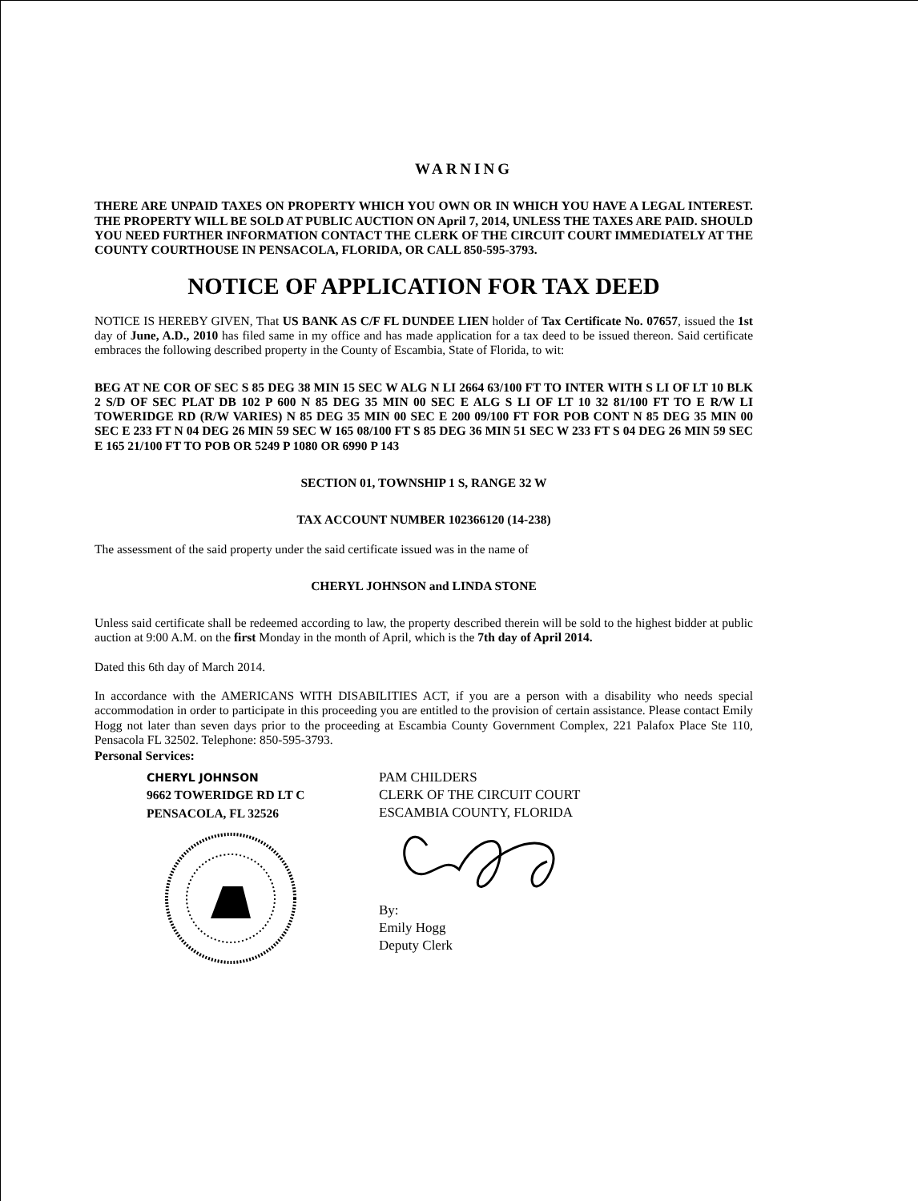WARNING
THERE ARE UNPAID TAXES ON PROPERTY WHICH YOU OWN OR IN WHICH YOU HAVE A LEGAL INTEREST. THE PROPERTY WILL BE SOLD AT PUBLIC AUCTION ON April 7, 2014, UNLESS THE TAXES ARE PAID. SHOULD YOU NEED FURTHER INFORMATION CONTACT THE CLERK OF THE CIRCUIT COURT IMMEDIATELY AT THE COUNTY COURTHOUSE IN PENSACOLA, FLORIDA, OR CALL 850-595-3793.
NOTICE OF APPLICATION FOR TAX DEED
NOTICE IS HEREBY GIVEN, That US BANK AS C/F FL DUNDEE LIEN holder of Tax Certificate No. 07657, issued the 1st day of June, A.D., 2010 has filed same in my office and has made application for a tax deed to be issued thereon. Said certificate embraces the following described property in the County of Escambia, State of Florida, to wit:
BEG AT NE COR OF SEC S 85 DEG 38 MIN 15 SEC W ALG N LI 2664 63/100 FT TO INTER WITH S LI OF LT 10 BLK 2 S/D OF SEC PLAT DB 102 P 600 N 85 DEG 35 MIN 00 SEC E ALG S LI OF LT 10 32 81/100 FT TO E R/W LI TOWERIDGE RD (R/W VARIES) N 85 DEG 35 MIN 00 SEC E 200 09/100 FT FOR POB CONT N 85 DEG 35 MIN 00 SEC E 233 FT N 04 DEG 26 MIN 59 SEC W 165 08/100 FT S 85 DEG 36 MIN 51 SEC W 233 FT S 04 DEG 26 MIN 59 SEC E 165 21/100 FT TO POB OR 5249 P 1080 OR 6990 P 143
SECTION 01, TOWNSHIP 1 S, RANGE 32 W
TAX ACCOUNT NUMBER 102366120 (14-238)
The assessment of the said property under the said certificate issued was in the name of
CHERYL JOHNSON and LINDA STONE
Unless said certificate shall be redeemed according to law, the property described therein will be sold to the highest bidder at public auction at 9:00 A.M. on the first Monday in the month of April, which is the 7th day of April 2014.
Dated this 6th day of March 2014.
In accordance with the AMERICANS WITH DISABILITIES ACT, if you are a person with a disability who needs special accommodation in order to participate in this proceeding you are entitled to the provision of certain assistance. Please contact Emily Hogg not later than seven days prior to the proceeding at Escambia County Government Complex, 221 Palafox Place Ste 110, Pensacola FL 32502. Telephone: 850-595-3793.
Personal Services:
CHERYL JOHNSON
9662 TOWERIDGE RD LT C
PENSACOLA, FL 32526
PAM CHILDERS
CLERK OF THE CIRCUIT COURT
ESCAMBIA COUNTY, FLORIDA By:
Emily Hogg
Deputy Clerk